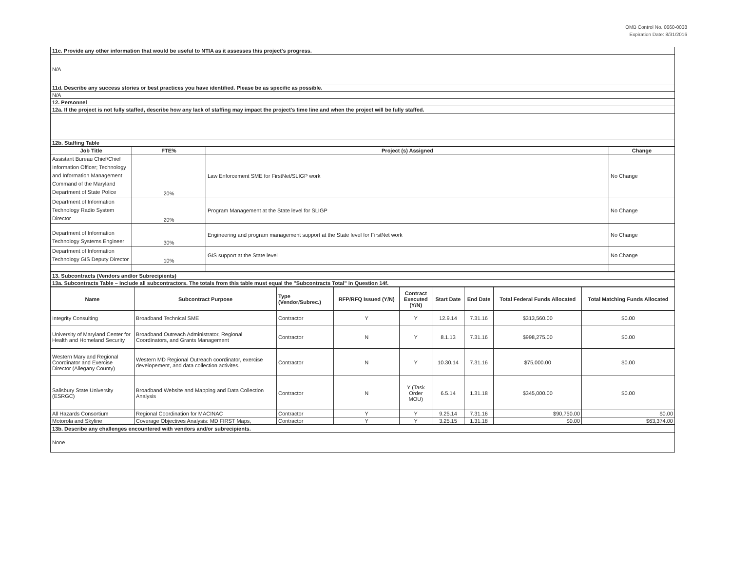OMB Control No. 0660-0038
Expiration Date: 8/31/2016
| 11c. Provide any other information that would be useful to NTIA as it assesses this project's progress. |
| N/A |
| 11d. Describe any success stories or best practices you have identified. Please be as specific as possible. |
| N/A |
| 12. Personnel |
| 12a. If the project is not fully staffed, describe how any lack of staffing may impact the project's time line and when the project will be fully staffed. |
| 12b. Staffing Table |
| Job Title | FTE% | Project (s) Assigned | Change |
| --- | --- | --- | --- |
| Assistant Bureau Chief/Chief Information Officer; Technology and Information Management Command of the Maryland Department of State Police | 20% | Law Enforcement SME for FirstNet/SLIGP work | No Change |
| Department of Information Technology Radio System Director | 20% | Program Management at the State level for SLIGP | No Change |
| Department of Information Technology Systems Engineer | 30% | Engineering and program management support at the State level for FirstNet work | No Change |
| Department of Information Technology GIS Deputy Director | 10% | GIS support at the State level | No Change |
| 13. Subcontracts (Vendors and/or Subrecipients) |
| 13a. Subcontracts Table – Include all subcontractors. The totals from this table must equal the "Subcontracts Total" in Question 14f. |
| Name | Subcontract Purpose | Type (Vendor/Subrec.) | RFP/RFQ Issued (Y/N) | Contract Executed (Y/N) | Start Date | End Date | Total Federal Funds Allocated | Total Matching Funds Allocated |
| --- | --- | --- | --- | --- | --- | --- | --- | --- |
| Integrity Consulting | Broadband Technical SME | Contractor | Y | Y | 12.9.14 | 7.31.16 | $313,560.00 | $0.00 |
| University of Maryland Center for Health and Homeland Security | Broadband Outreach Administrator, Regional Coordinators, and Grants Management | Contractor | N | Y | 8.1.13 | 7.31.16 | $998,275.00 | $0.00 |
| Western Maryland Regional Coordinator and Exercise Director (Allegany County) | Western MD Regional Outreach coordinator, exercise developement, and data collection activites. | Contractor | N | Y | 10.30.14 | 7.31.16 | $75,000.00 | $0.00 |
| Salisbury State University (ESRGC) | Broadband Website and Mapping and Data Collection Analysis | Contractor | N | Y (Task Order MOU) | 6.5.14 | 1.31.18 | $345,000.00 | $0.00 |
| All Hazards Consortium | Regional Coordination for MACINAC | Contractor | Y | Y | 9.25.14 | 7.31.16 | $90,750.00 | $0.00 |
| Motorola and Skyline | Coverage Objectives Analysis: MD FIRST Maps, | Contractor | Y | Y | 3.25.15 | 1.31.18 | $0.00 | $63,374.00 |
| 13b. Describe any challenges encountered with vendors and/or subrecipients. |
| None |